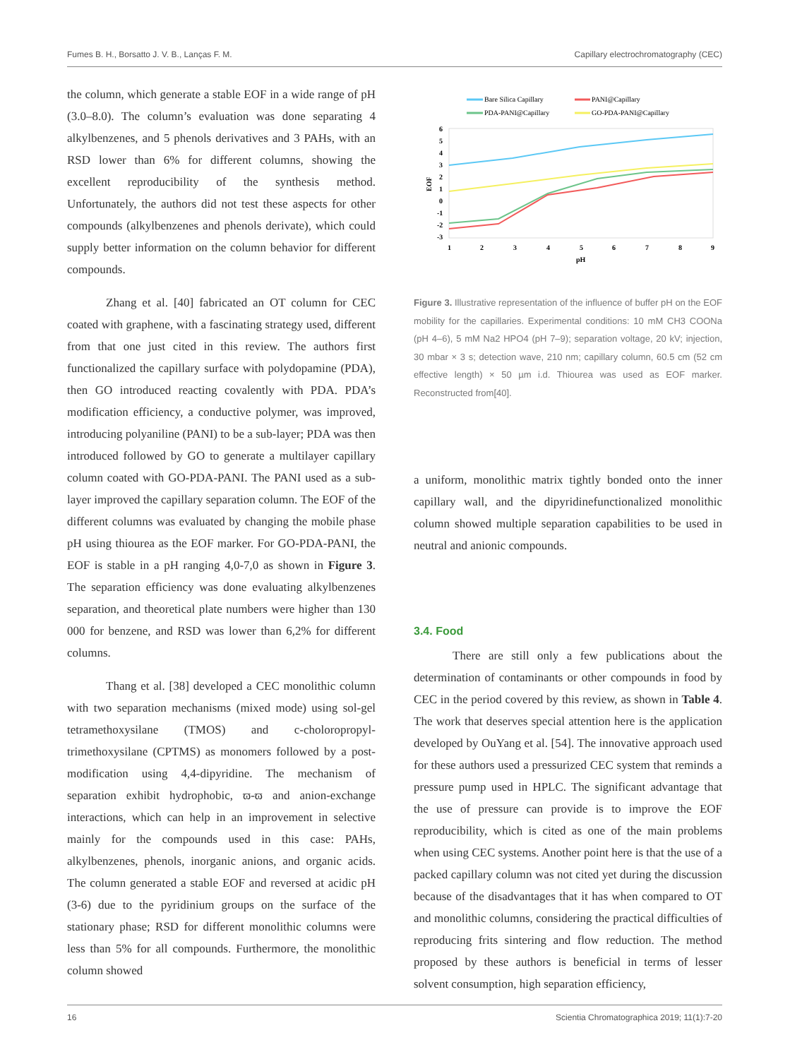Fumes B. H., Borsatto J. V. B., Lanças F. M. Capillary electrochromatography (CEC)
the column, which generate a stable EOF in a wide range of pH (3.0–8.0). The column’s evaluation was done separating 4 alkylbenzenes, and 5 phenols derivatives and 3 PAHs, with an RSD lower than 6% for different columns, showing the excellent reproducibility of the synthesis method. Unfortunately, the authors did not test these aspects for other compounds (alkylbenzenes and phenols derivate), which could supply better information on the column behavior for different compounds.
Zhang et al. [40] fabricated an OT column for CEC coated with graphene, with a fascinating strategy used, different from that one just cited in this review. The authors first functionalized the capillary surface with polydopamine (PDA), then GO introduced reacting covalently with PDA. PDA’s modification efficiency, a conductive polymer, was improved, introducing polyaniline (PANI) to be a sub-layer; PDA was then introduced followed by GO to generate a multilayer capillary column coated with GO-PDA-PANI. The PANI used as a sub-layer improved the capillary separation column. The EOF of the different columns was evaluated by changing the mobile phase pH using thiourea as the EOF marker. For GO-PDA-PANI, the EOF is stable in a pH ranging 4,0-7,0 as shown in Figure 3. The separation efficiency was done evaluating alkylbenzenes separation, and theoretical plate numbers were higher than 130 000 for benzene, and RSD was lower than 6,2% for different columns.
Thang et al. [38] developed a CEC monolithic column with two separation mechanisms (mixed mode) using sol-gel tetramethoxysilane (TMOS) and c-choloropropyl-trimethoxysilane (CPTMS) as monomers followed by a post-modification using 4,4-dipyridine. The mechanism of separation exhibit hydrophobic, ϖ-ϖ and anion-exchange interactions, which can help in an improvement in selective mainly for the compounds used in this case: PAHs, alkylbenzenes, phenols, inorganic anions, and organic acids. The column generated a stable EOF and reversed at acidic pH (3-6) due to the pyridinium groups on the surface of the stationary phase; RSD for different monolithic columns were less than 5% for all compounds. Furthermore, the monolithic column showed
Bare Silica Capillary
PANI@Capillary
PDA-PANI@Capillary
GO-PDA-PANI@Capillary
6
5
4
3
2
1
0
-1
-2
-3
1
2
3
4
5
6
7
8
9
pH
EOF
Figure 3. Illustrative representation of the influence of buffer pH on the EOF mobility for the capillaries. Experimental conditions: 10 mM CH3 COONa (pH 4–6), 5 mM Na2 HPO4 (pH 7–9); separation voltage, 20 kV; injection, 30 mbar × 3 s; detection wave, 210 nm; capillary column, 60.5 cm (52 cm effective length) × 50 µm i.d. Thiourea was used as EOF marker. Reconstructed from[40].
a uniform, monolithic matrix tightly bonded onto the inner capillary wall, and the dipyridinefunctionalized monolithic column showed multiple separation capabilities to be used in neutral and anionic compounds.
3.4. Food
There are still only a few publications about the determination of contaminants or other compounds in food by CEC in the period covered by this review, as shown in Table 4. The work that deserves special attention here is the application developed by OuYang et al. [54]. The innovative approach used for these authors used a pressurized CEC system that reminds a pressure pump used in HPLC. The significant advantage that the use of pressure can provide is to improve the EOF reproducibility, which is cited as one of the main problems when using CEC systems. Another point here is that the use of a packed capillary column was not cited yet during the discussion because of the disadvantages that it has when compared to OT and monolithic columns, considering the practical difficulties of reproducing frits sintering and flow reduction. The method proposed by these authors is beneficial in terms of lesser solvent consumption, high separation efficiency,
16 Scientia Chromatographica 2019; 11(1):7-20